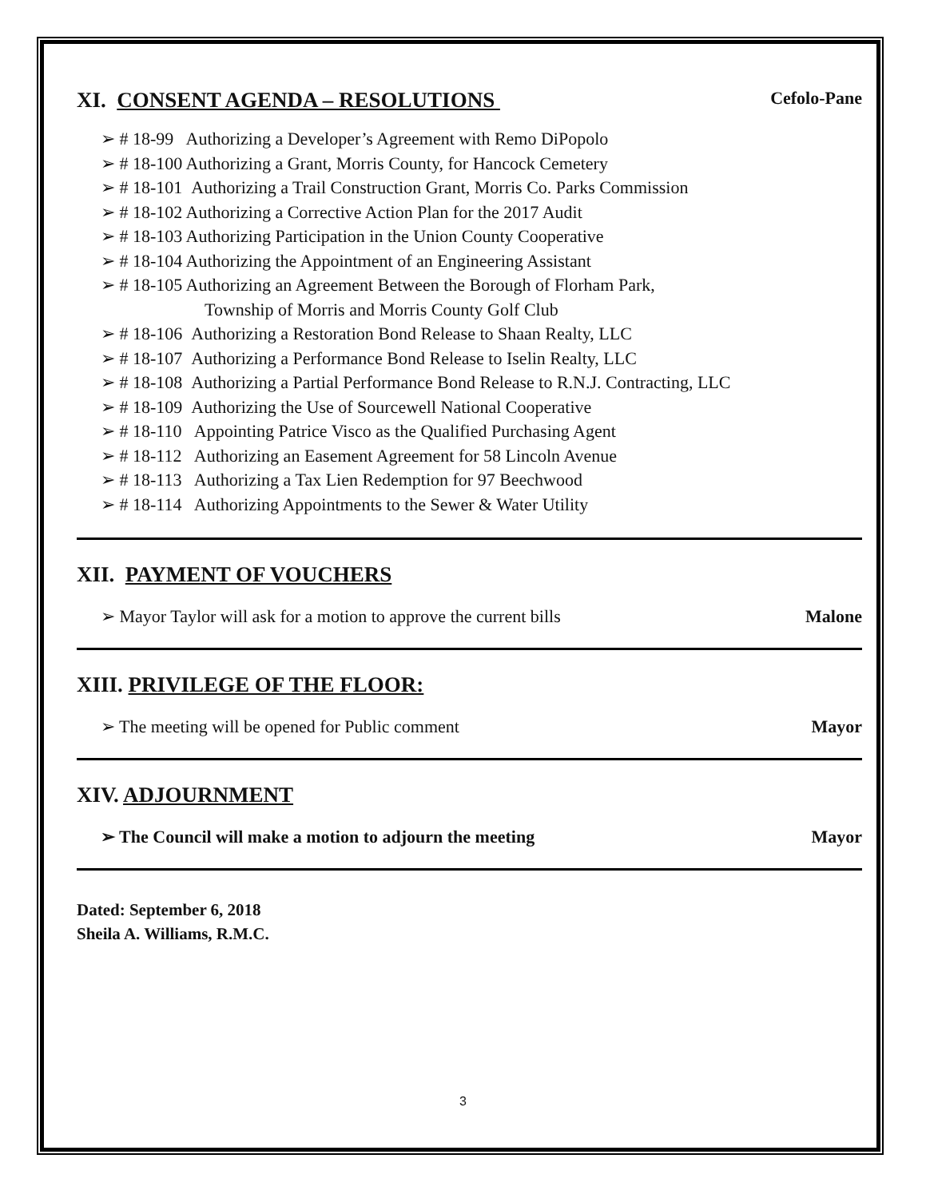XI. CONSENT AGENDA – RESOLUTIONS Cefolo-Pane
➢ # 18-99 Authorizing a Developer’s Agreement with Remo DiPopolo
➢ # 18-100 Authorizing a Grant, Morris County, for Hancock Cemetery
➢ # 18-101 Authorizing a Trail Construction Grant, Morris Co. Parks Commission
➢ # 18-102 Authorizing a Corrective Action Plan for the 2017 Audit
➢ # 18-103 Authorizing Participation in the Union County Cooperative
➢ # 18-104 Authorizing the Appointment of an Engineering Assistant
➢ # 18-105 Authorizing an Agreement Between the Borough of Florham Park,
Township of Morris and Morris County Golf Club
➢ # 18-106 Authorizing a Restoration Bond Release to Shaan Realty, LLC
➢ # 18-107 Authorizing a Performance Bond Release to Iselin Realty, LLC
➢ # 18-108 Authorizing a Partial Performance Bond Release to R.N.J. Contracting, LLC
➢ # 18-109 Authorizing the Use of Sourcewell National Cooperative
➢ # 18-110 Appointing Patrice Visco as the Qualified Purchasing Agent
➢ # 18-112 Authorizing an Easement Agreement for 58 Lincoln Avenue
➢ # 18-113 Authorizing a Tax Lien Redemption for 97 Beechwood
➢ # 18-114 Authorizing Appointments to the Sewer & Water Utility
XII. PAYMENT OF VOUCHERS
➢ Mayor Taylor will ask for a motion to approve the current bills Malone
XIII. PRIVILEGE OF THE FLOOR:
➢ The meeting will be opened for Public comment Mayor
XIV. ADJOURNMENT
➢ The Council will make a motion to adjourn the meeting Mayor
Dated: September 6, 2018
Sheila A. Williams, R.M.C.
3